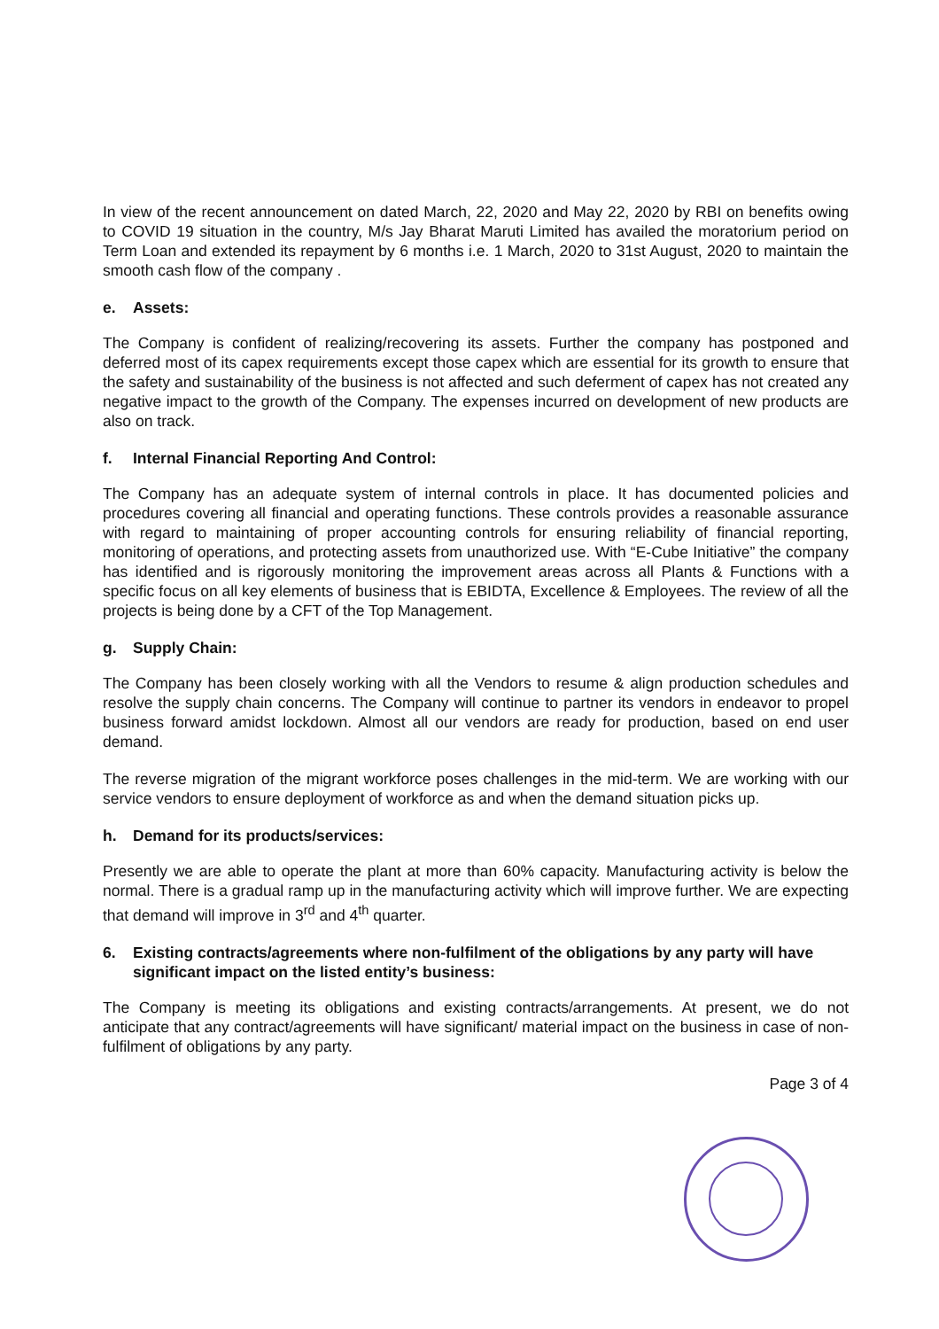In view of the recent announcement on dated March, 22, 2020 and May 22, 2020 by RBI on benefits owing to COVID 19 situation in the country, M/s Jay Bharat Maruti Limited has availed the moratorium period on Term Loan and extended its repayment by 6 months i.e. 1 March, 2020 to 31st August, 2020 to maintain the smooth cash flow of the company .
e. Assets:
The Company is confident of realizing/recovering its assets. Further the company has postponed and deferred most of its capex requirements except those capex which are essential for its growth to ensure that the safety and sustainability of the business is not affected and such deferment of capex has not created any negative impact to the growth of the Company. The expenses incurred on development of new products are also on track.
f. Internal Financial Reporting And Control:
The Company has an adequate system of internal controls in place. It has documented policies and procedures covering all financial and operating functions. These controls provides a reasonable assurance with regard to maintaining of proper accounting controls for ensuring reliability of financial reporting, monitoring of operations, and protecting assets from unauthorized use. With “E-Cube Initiative” the company has identified and is rigorously monitoring the improvement areas across all Plants & Functions with a specific focus on all key elements of business that is EBIDTA, Excellence & Employees. The review of all the projects is being done by a CFT of the Top Management.
g. Supply Chain:
The Company has been closely working with all the Vendors to resume & align production schedules and resolve the supply chain concerns. The Company will continue to partner its vendors in endeavor to propel business forward amidst lockdown. Almost all our vendors are ready for production, based on end user demand.
The reverse migration of the migrant workforce poses challenges in the mid-term. We are working with our service vendors to ensure deployment of workforce as and when the demand situation picks up.
h. Demand for its products/services:
Presently we are able to operate the plant at more than 60% capacity. Manufacturing activity is below the normal. There is a gradual ramp up in the manufacturing activity which will improve further. We are expecting that demand will improve in 3<sup>rd</sup> and 4<sup>th</sup> quarter.
6. Existing contracts/agreements where non-fulfilment of the obligations by any party will have significant impact on the listed entity’s business:
The Company is meeting its obligations and existing contracts/arrangements. At present, we do not anticipate that any contract/agreements will have significant/ material impact on the business in case of non-fulfilment of obligations by any party.
Page 3 of 4